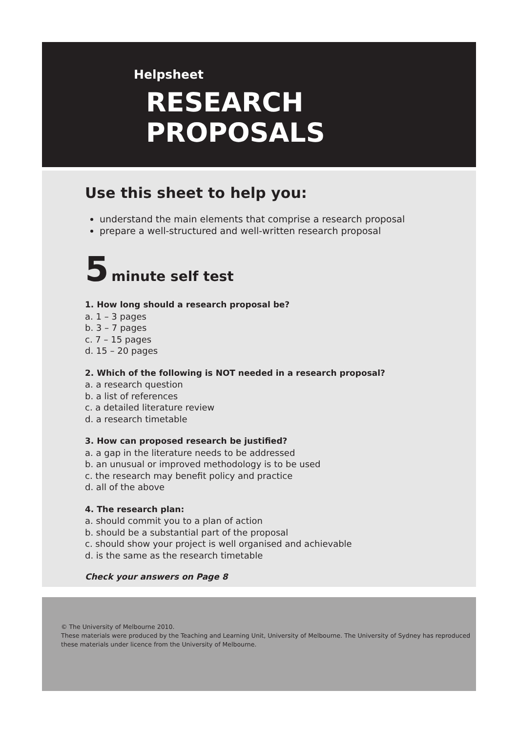Helpsheet
RESEARCH
PROPOSALS
Use this sheet to help you:
understand the main elements that comprise a research proposal
prepare a well-structured and well-written research proposal
5 minute self test
1. How long should a research proposal be?
a. 1 – 3 pages
b. 3 – 7 pages
c. 7 – 15 pages
d. 15 – 20 pages
2. Which of the following is NOT needed in a research proposal?
a. a research question
b. a list of references
c. a detailed literature review
d. a research timetable
3. How can proposed research be justified?
a. a gap in the literature needs to be addressed
b. an unusual or improved methodology is to be used
c. the research may benefit policy and practice
d. all of the above
4. The research plan:
a. should commit you to a plan of action
b. should be a substantial part of the proposal
c. should show your project is well organised and achievable
d. is the same as the research timetable
Check your answers on Page 8
© The University of Melbourne 2010.
These materials were produced by the Teaching and Learning Unit, University of Melbourne. The University of Sydney has reproduced these materials under licence from the University of Melbourne.